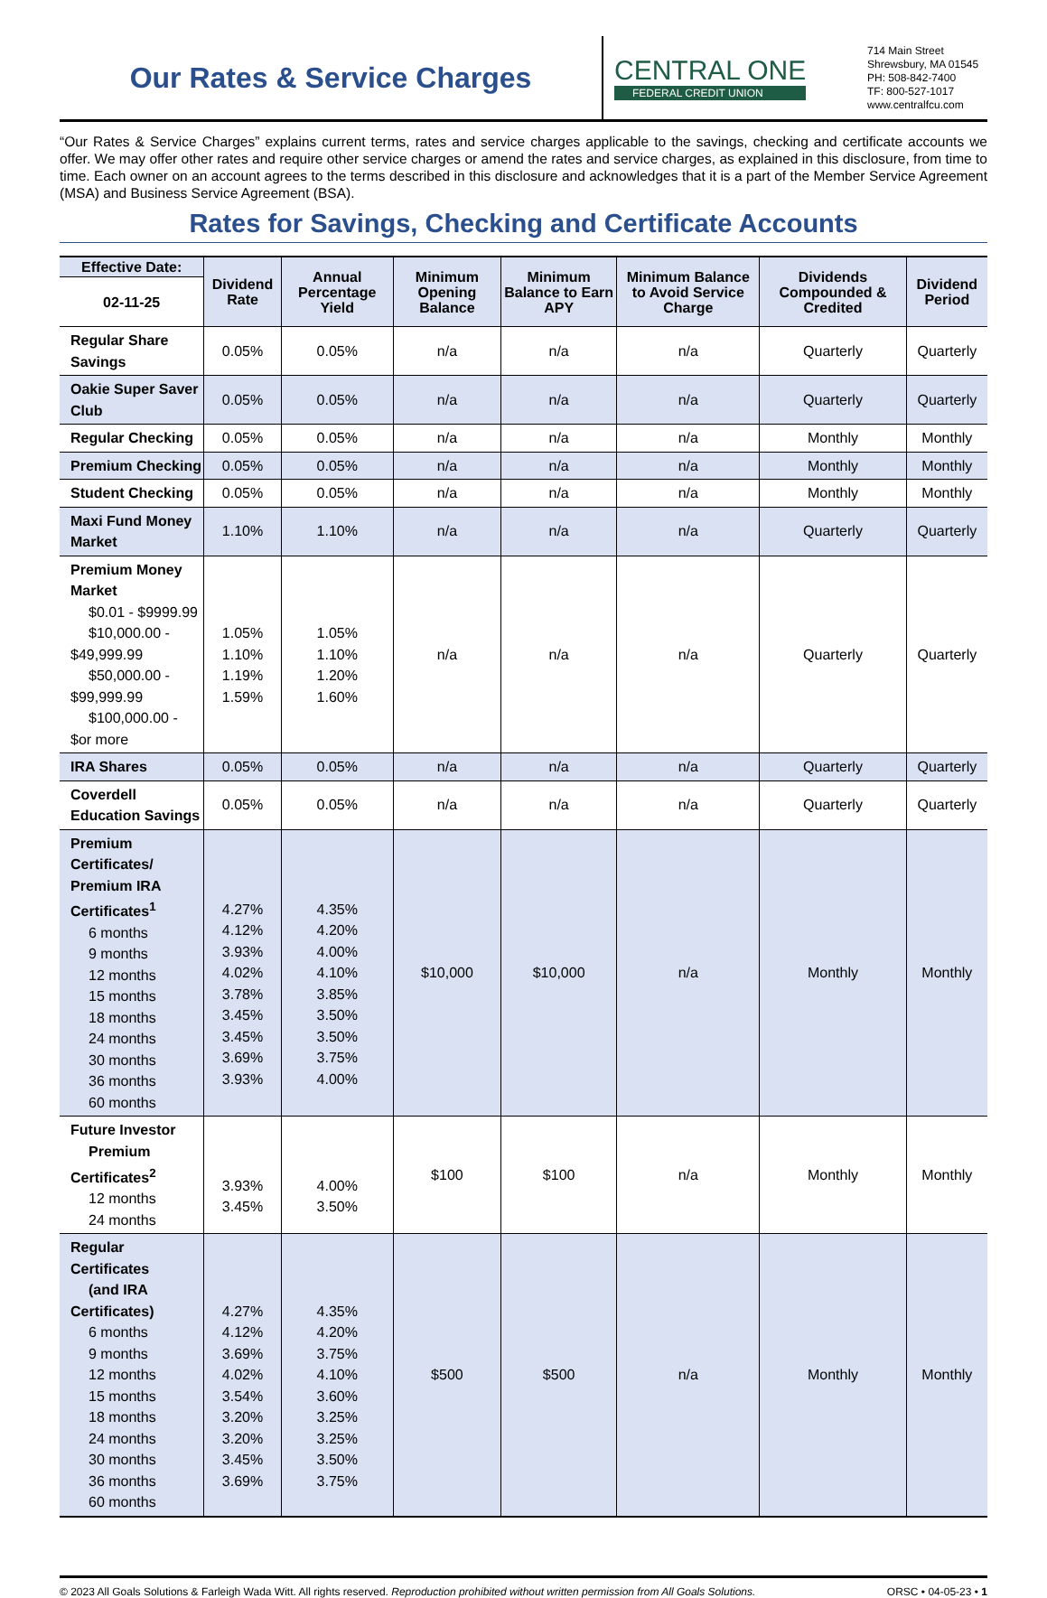Our Rates & Service Charges
CENTRAL ONE
FEDERAL CREDIT UNION
714 Main Street
Shrewsbury, MA 01545
PH: 508-842-7400
TF: 800-527-1017
www.centralfcu.com
“Our Rates & Service Charges” explains current terms, rates and service charges applicable to the savings, checking and certificate accounts we offer. We may offer other rates and require other service charges or amend the rates and service charges, as explained in this disclosure, from time to time. Each owner on an account agrees to the terms described in this disclosure and acknowledges that it is a part of the Member Service Agreement (MSA) and Business Service Agreement (BSA).
Rates for Savings, Checking and Certificate Accounts
| Effective Date: | Dividend Rate | Annual Percentage Yield | Minimum Opening Balance | Minimum Balance to Earn APY | Minimum Balance to Avoid Service Charge | Dividends Compounded & Credited | Dividend Period |
| --- | --- | --- | --- | --- | --- | --- | --- |
| 02-11-25 | | | | | | | |
| Regular Share Savings | 0.05% | 0.05% | n/a | n/a | n/a | Quarterly | Quarterly |
| Oakie Super Saver Club | 0.05% | 0.05% | n/a | n/a | n/a | Quarterly | Quarterly |
| Regular Checking | 0.05% | 0.05% | n/a | n/a | n/a | Monthly | Monthly |
| Premium Checking | 0.05% | 0.05% | n/a | n/a | n/a | Monthly | Monthly |
| Student Checking | 0.05% | 0.05% | n/a | n/a | n/a | Monthly | Monthly |
| Maxi Fund Money Market | 1.10% | 1.10% | n/a | n/a | n/a | Quarterly | Quarterly |
| Premium Money Market $0.01 - $9999.99 $10,000.00 - $49,999.99 $50,000.00 - $99,999.99 $100,000.00 - $or more | 1.05% 1.10% 1.19% 1.59% | 1.05% 1.10% 1.20% 1.60% | n/a | n/a | n/a | Quarterly | Quarterly |
| IRA Shares | 0.05% | 0.05% | n/a | n/a | n/a | Quarterly | Quarterly |
| Coverdell Education Savings | 0.05% | 0.05% | n/a | n/a | n/a | Quarterly | Quarterly |
| Premium Certificates/ Premium IRA Certificates<sup>1</sup> 6 months 9 months 12 months 15 months 18 months 24 months 30 months 36 months 60 months | 4.27% 4.12% 3.93% 4.02% 3.78% 3.45% 3.45% 3.69% 3.93% | 4.35% 4.20% 4.00% 4.10% 3.85% 3.50% 3.50% 3.75% 4.00% | $10,000 | $10,000 | n/a | Monthly | Monthly |
| Future Investor Premium Certificates<sup>2</sup> 12 months 24 months | 3.93% 3.45% | 4.00% 3.50% | $100 | $100 | n/a | Monthly | Monthly |
| Regular Certificates (and IRA Certificates) 6 months 9 months 12 months 15 months 18 months 24 months 30 months 36 months 60 months | 4.27% 4.12% 3.69% 4.02% 3.54% 3.20% 3.20% 3.45% 3.69% | 4.35% 4.20% 3.75% 4.10% 3.60% 3.25% 3.25% 3.50% 3.75% | $500 | $500 | n/a | Monthly | Monthly |
© 2023 All Goals Solutions & Farleigh Wada Witt. All rights reserved. Reproduction prohibited without written permission from All Goals Solutions. ORSC • 04-05-23 • 1